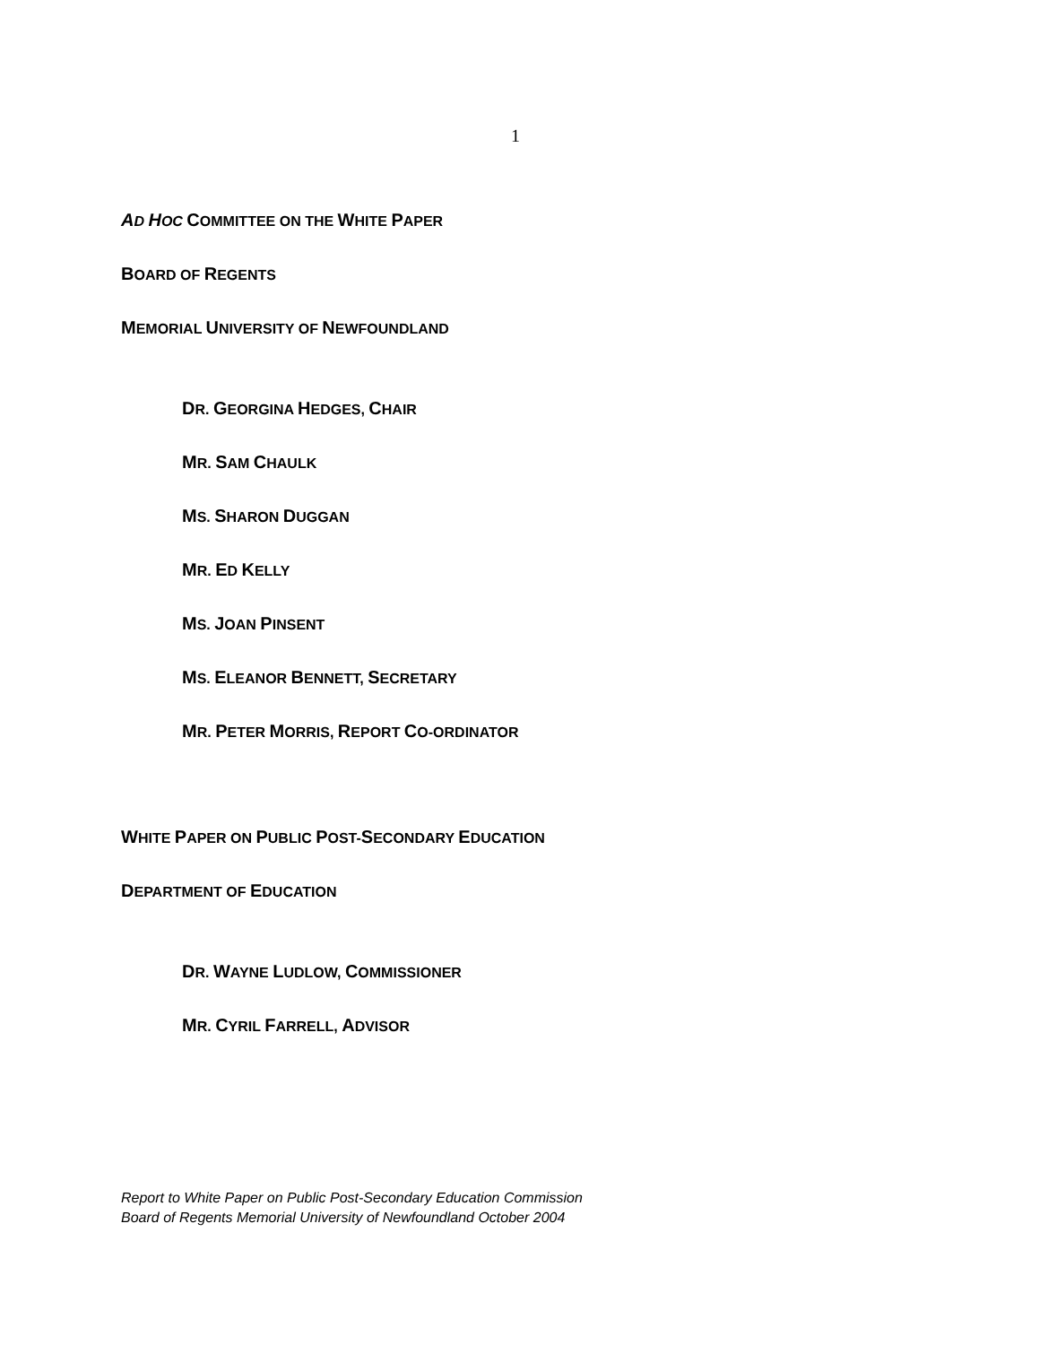1
AD HOC COMMITTEE ON THE WHITE PAPER
BOARD OF REGENTS
MEMORIAL UNIVERSITY OF NEWFOUNDLAND
DR. GEORGINA HEDGES, CHAIR
MR. SAM CHAULK
MS. SHARON DUGGAN
MR. ED KELLY
MS. JOAN PINSENT
MS. ELEANOR BENNETT, SECRETARY
MR. PETER MORRIS, REPORT CO-ORDINATOR
WHITE PAPER ON PUBLIC POST-SECONDARY EDUCATION
DEPARTMENT OF EDUCATION
DR. WAYNE LUDLOW, COMMISSIONER
MR. CYRIL FARRELL, ADVISOR
Report to White Paper on Public Post-Secondary Education Commission
Board of Regents Memorial University of Newfoundland October 2004